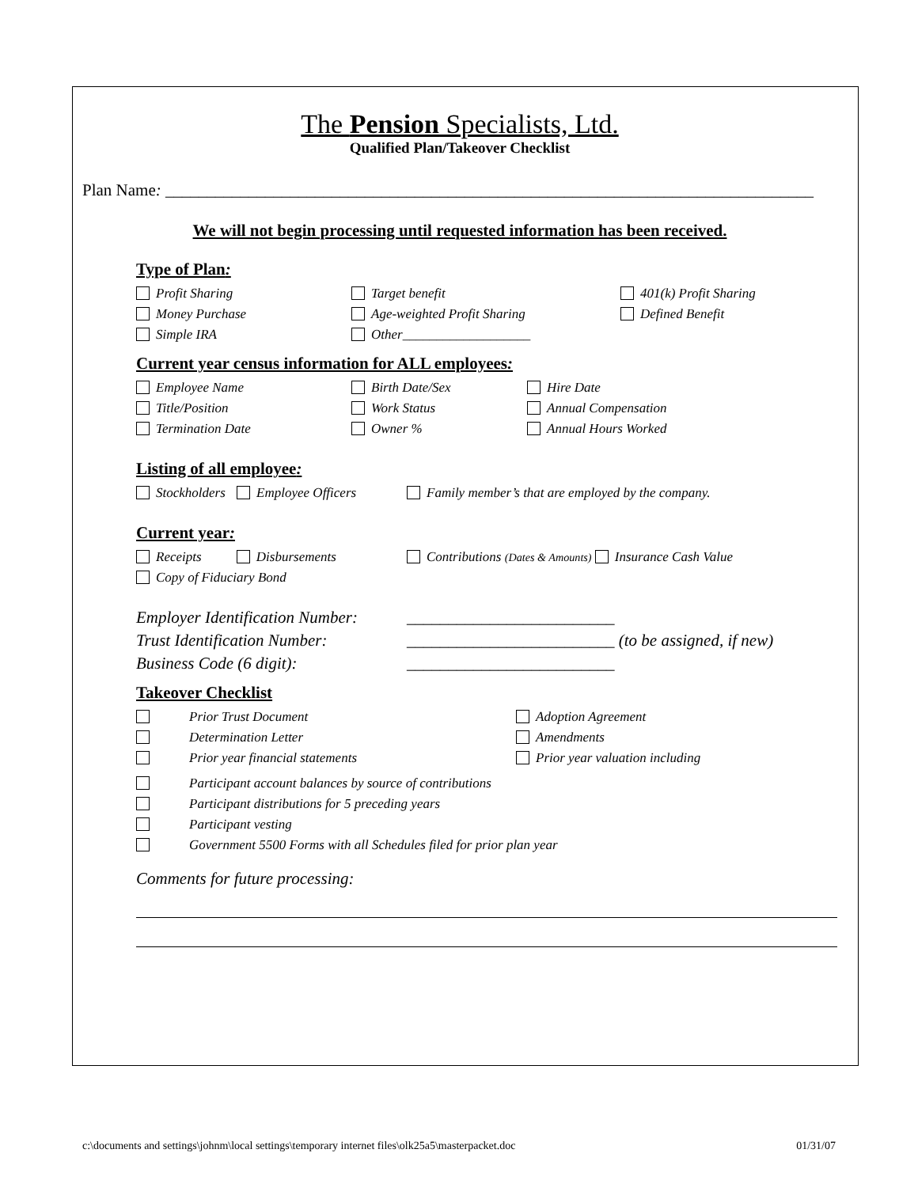The Pension Specialists, Ltd.
Qualified Plan/Takeover Checklist
Plan Name: ______________________________________________________________________________
We will not begin processing until requested information has been received.
Type of Plan:
Profit Sharing Target benefit 401(k) Profit Sharing
Money Purchase Age-weighted Profit Sharing Defined Benefit
Simple IRA Other___________________
Current year census information for ALL employees:
Employee Name Birth Date/Sex Hire Date
Title/Position Work Status Annual Compensation
Termination Date Owner % Annual Hours Worked
Listing of all employee:
Stockholders Employee Officers Family member’s that are employed by the company.
Current year:
Receipts Disbursements Contributions (Dates & Amounts) Insurance Cash Value
Copy of Fiduciary Bond
Employer Identification Number: _________________________
Trust Identification Number: _________________________ (to be assigned, if new)
Business Code (6 digit): _________________________
Takeover Checklist
Prior Trust Document Adoption Agreement
Determination Letter Amendments
Prior year financial statements Prior year valuation including
Participant account balances by source of contributions
Participant distributions for 5 preceding years
Participant vesting
Government 5500 Forms with all Schedules filed for prior plan year
Comments for future processing:
c:\documents and settings\johnm\local settings\temporary internet files\olk25a5\masterpacket.doc 01/31/07